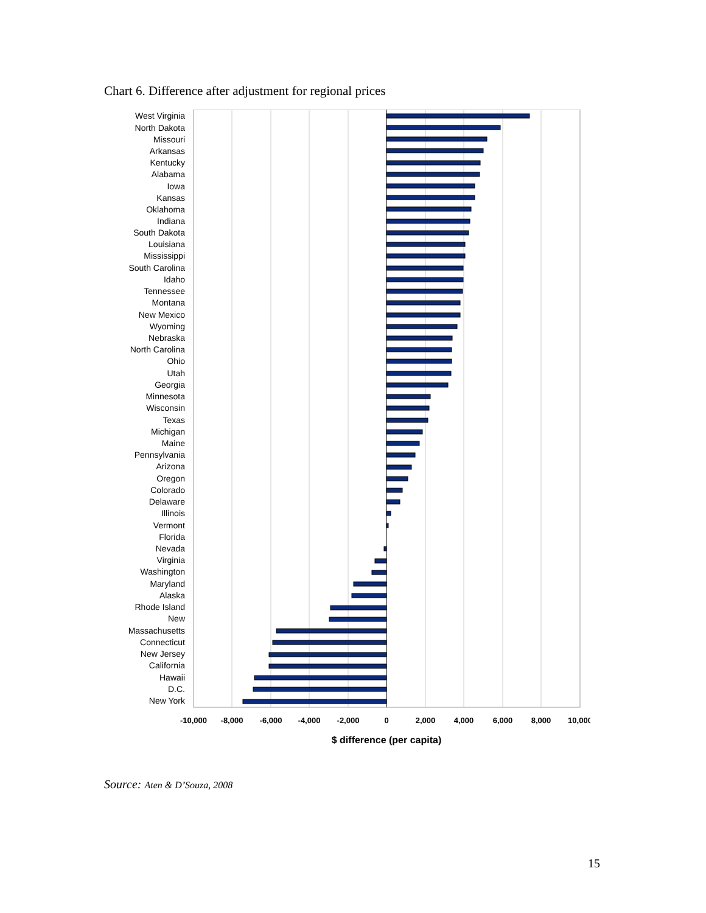Chart 6. Difference after adjustment for regional prices
West Virginia
North Dakota
Missouri
Arkansas
Kentucky
Alabama
Iowa
Kansas
Oklahoma
Indiana
South Dakota
Louisiana
Mississippi
South Carolina
Idaho
Tennessee
Montana
New Mexico
Wyoming
Nebraska
North Carolina
Ohio
Utah
Georgia
Minnesota
Wisconsin
Texas
Michigan
Maine
Pennsylvania
Arizona
Oregon
Colorado
Delaware
Illinois
Vermont
Florida
Nevada
Virginia
Washington
Maryland
Alaska
Rhode Island
New
Massachusetts
Connecticut
New Jersey
California
Hawaii
D.C.
New York
-10,000
-8,000
-6,000
-4,000
-2,000
0
2,000
4,000
6,000
8,000
10,000
$ difference (per capita)
Source: Aten & D’Souza, 2008
15